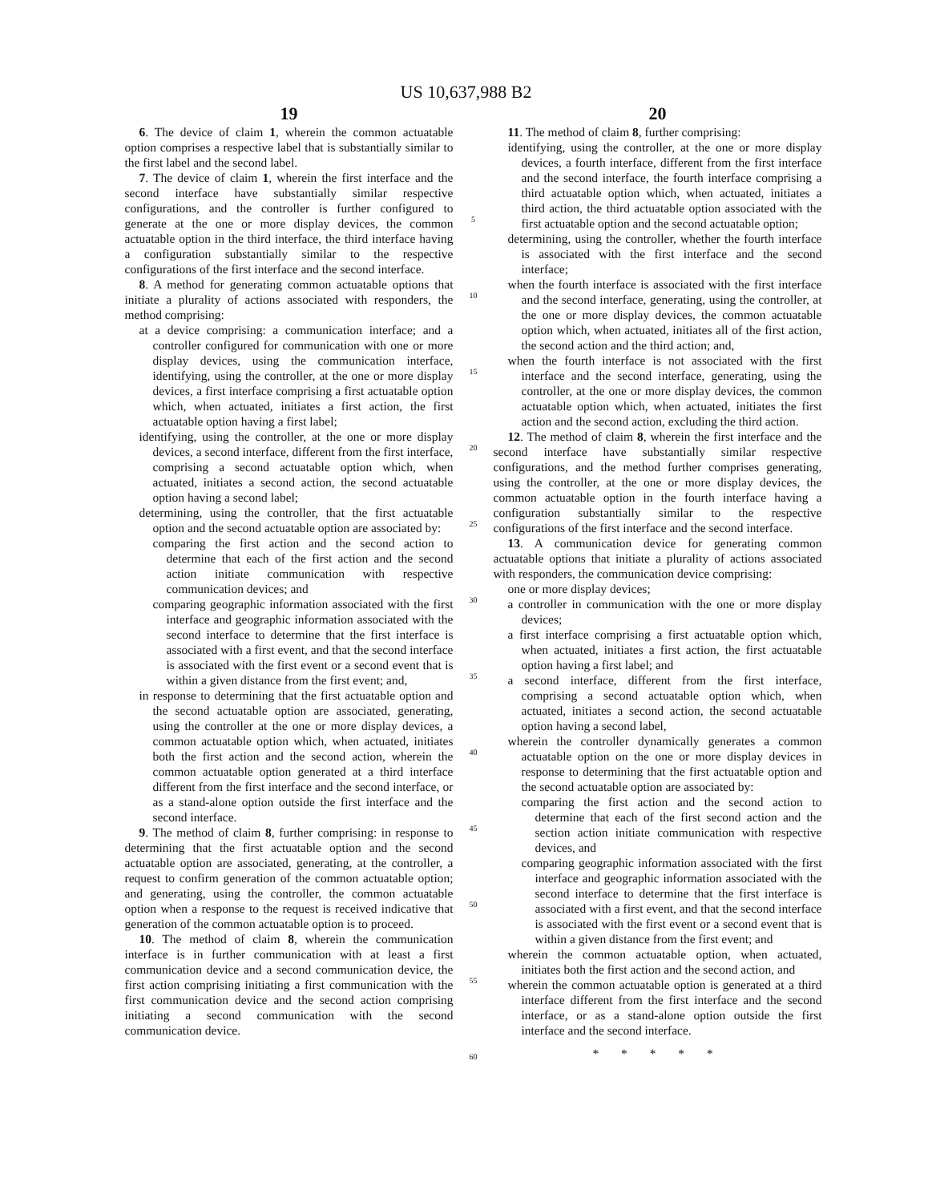US 10,637,988 B2
19
6. The device of claim 1, wherein the common actuatable option comprises a respective label that is substantially similar to the first label and the second label.
7. The device of claim 1, wherein the first interface and the second interface have substantially similar respective configurations, and the controller is further configured to generate at the one or more display devices, the common actuatable option in the third interface, the third interface having a configuration substantially similar to the respective configurations of the first interface and the second interface.
8. A method for generating common actuatable options that initiate a plurality of actions associated with responders, the method comprising:
at a device comprising: a communication interface; and a controller configured for communication with one or more display devices, using the communication interface, identifying, using the controller, at the one or more display devices, a first interface comprising a first actuatable option which, when actuated, initiates a first action, the first actuatable option having a first label;
identifying, using the controller, at the one or more display devices, a second interface, different from the first interface, comprising a second actuatable option which, when actuated, initiates a second action, the second actuatable option having a second label;
determining, using the controller, that the first actuatable option and the second actuatable option are associated by:
comparing the first action and the second action to determine that each of the first action and the second action initiate communication with respective communication devices; and
comparing geographic information associated with the first interface and geographic information associated with the second interface to determine that the first interface is associated with a first event, and that the second interface is associated with the first event or a second event that is within a given distance from the first event; and,
in response to determining that the first actuatable option and the second actuatable option are associated, generating, using the controller at the one or more display devices, a common actuatable option which, when actuated, initiates both the first action and the second action, wherein the common actuatable option generated at a third interface different from the first interface and the second interface, or as a stand-alone option outside the first interface and the second interface.
9. The method of claim 8, further comprising: in response to determining that the first actuatable option and the second actuatable option are associated, generating, at the controller, a request to confirm generation of the common actuatable option; and generating, using the controller, the common actuatable option when a response to the request is received indicative that generation of the common actuatable option is to proceed.
10. The method of claim 8, wherein the communication interface is in further communication with at least a first communication device and a second communication device, the first action comprising initiating a first communication with the first communication device and the second action comprising initiating a second communication with the second communication device.
5
10
15
20
25
30
35
40
45
50
55
60
20
11. The method of claim 8, further comprising:
identifying, using the controller, at the one or more display devices, a fourth interface, different from the first interface and the second interface, the fourth interface comprising a third actuatable option which, when actuated, initiates a third action, the third actuatable option associated with the first actuatable option and the second actuatable option;
determining, using the controller, whether the fourth interface is associated with the first interface and the second interface;
when the fourth interface is associated with the first interface and the second interface, generating, using the controller, at the one or more display devices, the common actuatable option which, when actuated, initiates all of the first action, the second action and the third action; and,
when the fourth interface is not associated with the first interface and the second interface, generating, using the controller, at the one or more display devices, the common actuatable option which, when actuated, initiates the first action and the second action, excluding the third action.
12. The method of claim 8, wherein the first interface and the second interface have substantially similar respective configurations, and the method further comprises generating, using the controller, at the one or more display devices, the common actuatable option in the fourth interface having a configuration substantially similar to the respective configurations of the first interface and the second interface.
13. A communication device for generating common actuatable options that initiate a plurality of actions associated with responders, the communication device comprising:
one or more display devices;
a controller in communication with the one or more display devices;
a first interface comprising a first actuatable option which, when actuated, initiates a first action, the first actuatable option having a first label; and
a second interface, different from the first interface, comprising a second actuatable option which, when actuated, initiates a second action, the second actuatable option having a second label,
wherein the controller dynamically generates a common actuatable option on the one or more display devices in response to determining that the first actuatable option and the second actuatable option are associated by:
comparing the first action and the second action to determine that each of the first second action and the section action initiate communication with respective devices, and
comparing geographic information associated with the first interface and geographic information associated with the second interface to determine that the first interface is associated with a first event, and that the second interface is associated with the first event or a second event that is within a given distance from the first event; and
wherein the common actuatable option, when actuated, initiates both the first action and the second action, and
wherein the common actuatable option is generated at a third interface different from the first interface and the second interface, or as a stand-alone option outside the first interface and the second interface.
* * * * *